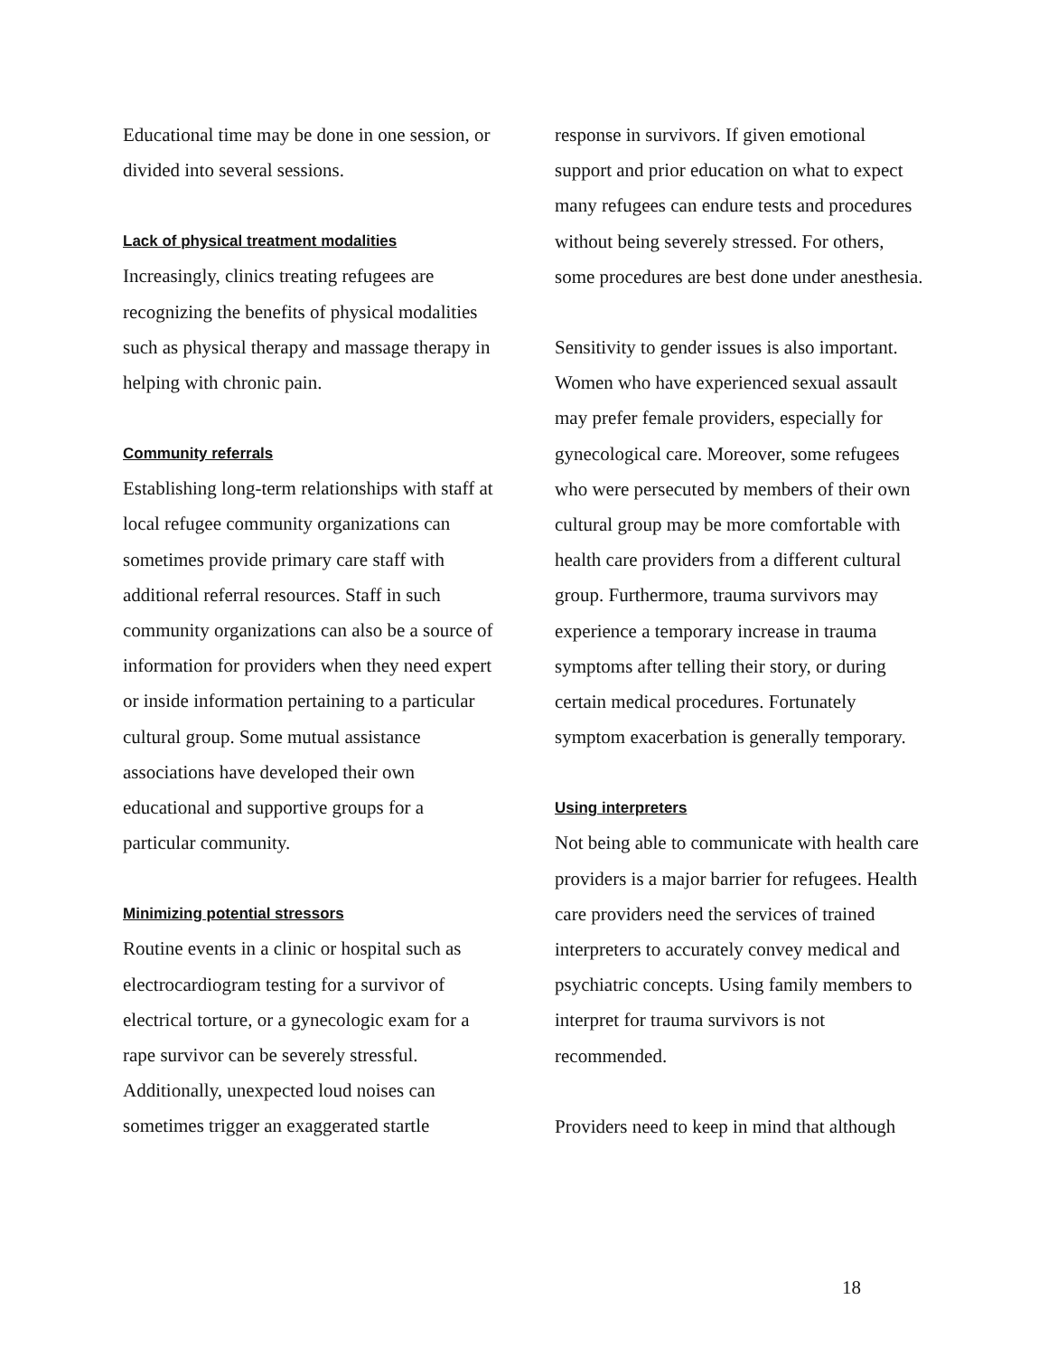Educational time may be done in one session, or divided into several sessions.
Lack of physical treatment modalities
Increasingly, clinics treating refugees are recognizing the benefits of physical modalities such as physical therapy and massage therapy in helping with chronic pain.
Community referrals
Establishing long-term relationships with staff at local refugee community organizations can sometimes provide primary care staff with additional referral resources. Staff in such community organizations can also be a source of information for providers when they need expert or inside information pertaining to a particular cultural group. Some mutual assistance associations have developed their own educational and supportive groups for a particular community.
Minimizing potential stressors
Routine events in a clinic or hospital such as electrocardiogram testing for a survivor of electrical torture, or a gynecologic exam for a rape survivor can be severely stressful. Additionally, unexpected loud noises can sometimes trigger an exaggerated startle
response in survivors. If given emotional support and prior education on what to expect many refugees can endure tests and procedures without being severely stressed. For others, some procedures are best done under anesthesia.
Sensitivity to gender issues is also important. Women who have experienced sexual assault may prefer female providers, especially for gynecological care. Moreover, some refugees who were persecuted by members of their own cultural group may be more comfortable with health care providers from a different cultural group. Furthermore, trauma survivors may experience a temporary increase in trauma symptoms after telling their story, or during certain medical procedures. Fortunately symptom exacerbation is generally temporary.
Using interpreters
Not being able to communicate with health care providers is a major barrier for refugees. Health care providers need the services of trained interpreters to accurately convey medical and psychiatric concepts. Using family members to interpret for trauma survivors is not recommended.
Providers need to keep in mind that although
18